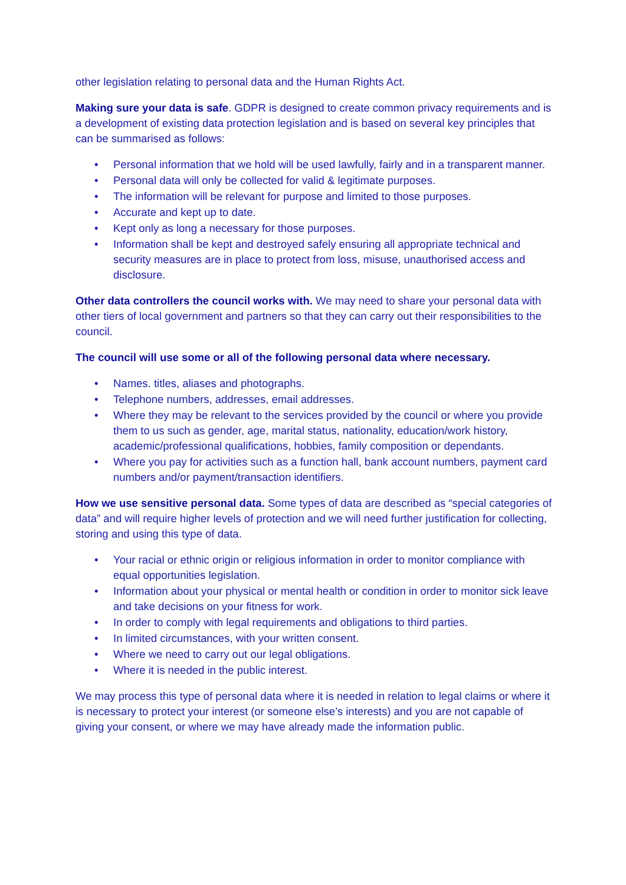other legislation relating to personal data and the Human Rights Act.
Making sure your data is safe. GDPR is designed to create common privacy requirements and is a development of existing data protection legislation and is based on several key principles that can be summarised as follows:
• Personal information that we hold will be used lawfully, fairly and in a transparent manner.
• Personal data will only be collected for valid & legitimate purposes.
• The information will be relevant for purpose and limited to those purposes.
• Accurate and kept up to date.
• Kept only as long a necessary for those purposes.
• Information shall be kept and destroyed safely ensuring all appropriate technical and security measures are in place to protect from loss, misuse, unauthorised access and disclosure.
Other data controllers the council works with. We may need to share your personal data with other tiers of local government and partners so that they can carry out their responsibilities to the council.
The council will use some or all of the following personal data where necessary.
• Names. titles, aliases and photographs.
• Telephone numbers, addresses, email addresses.
• Where they may be relevant to the services provided by the council or where you provide them to us such as gender, age, marital status, nationality, education/work history, academic/professional qualifications, hobbies, family composition or dependants.
• Where you pay for activities such as a function hall, bank account numbers, payment card numbers and/or payment/transaction identifiers.
How we use sensitive personal data. Some types of data are described as “special categories of data” and will require higher levels of protection and we will need further justification for collecting, storing and using this type of data.
• Your racial or ethnic origin or religious information in order to monitor compliance with equal opportunities legislation.
• Information about your physical or mental health or condition in order to monitor sick leave and take decisions on your fitness for work.
• In order to comply with legal requirements and obligations to third parties.
• In limited circumstances, with your written consent.
• Where we need to carry out our legal obligations.
• Where it is needed in the public interest.
We may process this type of personal data where it is needed in relation to legal claims or where it is necessary to protect your interest (or someone else’s interests) and you are not capable of giving your consent, or where we may have already made the information public.